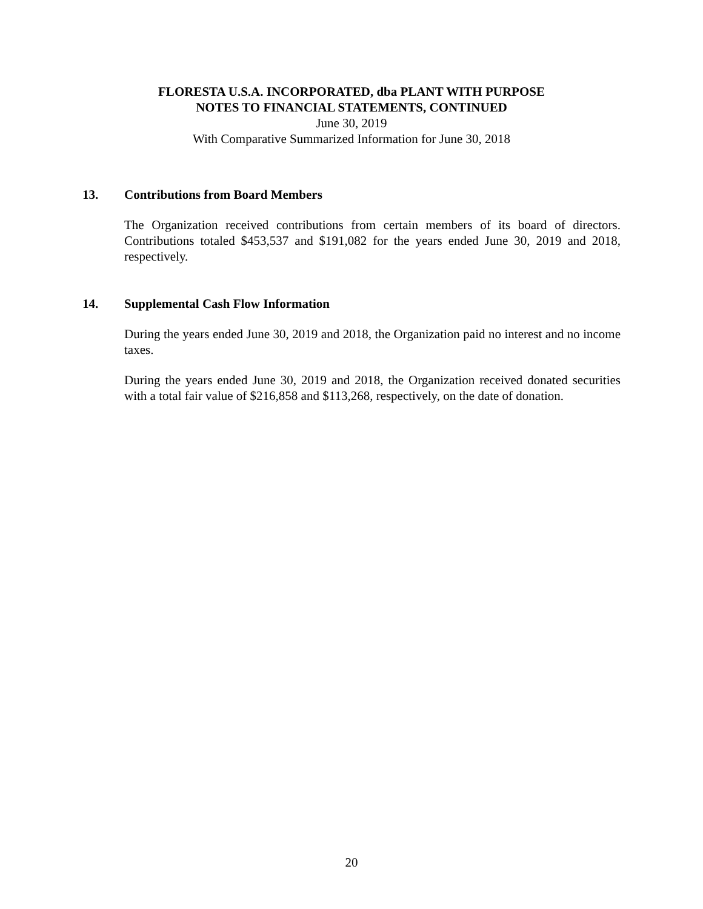FLORESTA U.S.A. INCORPORATED, dba PLANT WITH PURPOSE
NOTES TO FINANCIAL STATEMENTS, CONTINUED
June 30, 2019
With Comparative Summarized Information for June 30, 2018
13. Contributions from Board Members
The Organization received contributions from certain members of its board of directors. Contributions totaled $453,537 and $191,082 for the years ended June 30, 2019 and 2018, respectively.
14. Supplemental Cash Flow Information
During the years ended June 30, 2019 and 2018, the Organization paid no interest and no income taxes.
During the years ended June 30, 2019 and 2018, the Organization received donated securities with a total fair value of $216,858 and $113,268, respectively, on the date of donation.
20